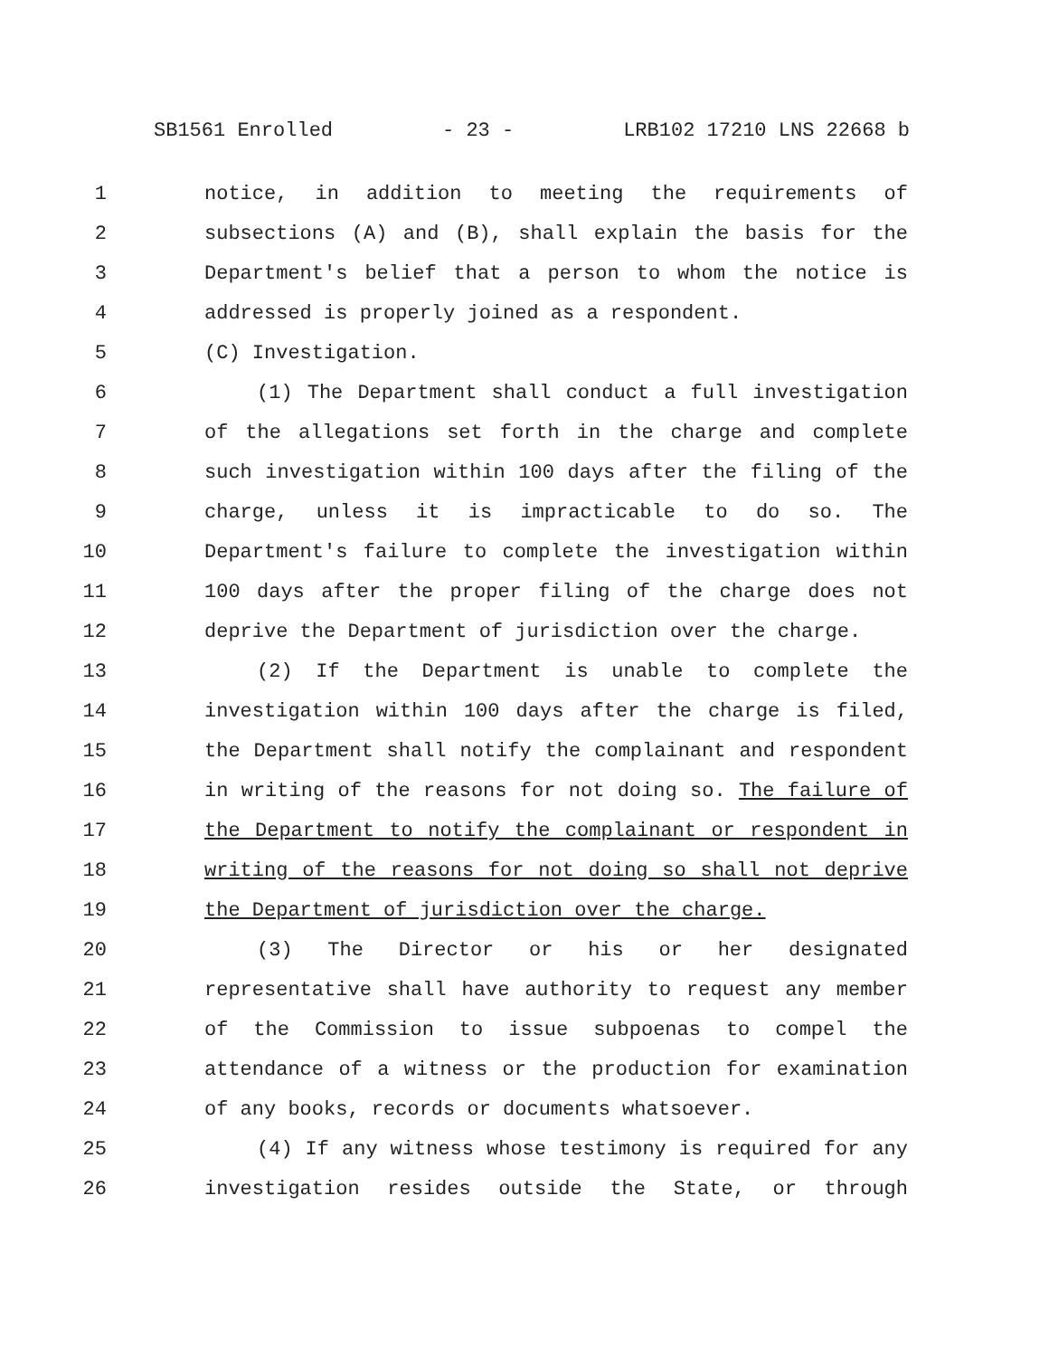SB1561 Enrolled - 23 - LRB102 17210 LNS 22668 b
1 notice, in addition to meeting the requirements of
2 subsections (A) and (B), shall explain the basis for the
3 Department's belief that a person to whom the notice is
4 addressed is properly joined as a respondent.
5 (C) Investigation.
6 (1) The Department shall conduct a full investigation
7 of the allegations set forth in the charge and complete
8 such investigation within 100 days after the filing of the
9 charge, unless it is impracticable to do so. The
10 Department's failure to complete the investigation within
11 100 days after the proper filing of the charge does not
12 deprive the Department of jurisdiction over the charge.
13 (2) If the Department is unable to complete the
14 investigation within 100 days after the charge is filed,
15 the Department shall notify the complainant and respondent
16 in writing of the reasons for not doing so. The failure of
17 the Department to notify the complainant or respondent in
18 writing of the reasons for not doing so shall not deprive
19 the Department of jurisdiction over the charge.
20 (3) The Director or his or her designated
21 representative shall have authority to request any member
22 of the Commission to issue subpoenas to compel the
23 attendance of a witness or the production for examination
24 of any books, records or documents whatsoever.
25 (4) If any witness whose testimony is required for any
26 investigation resides outside the State, or through